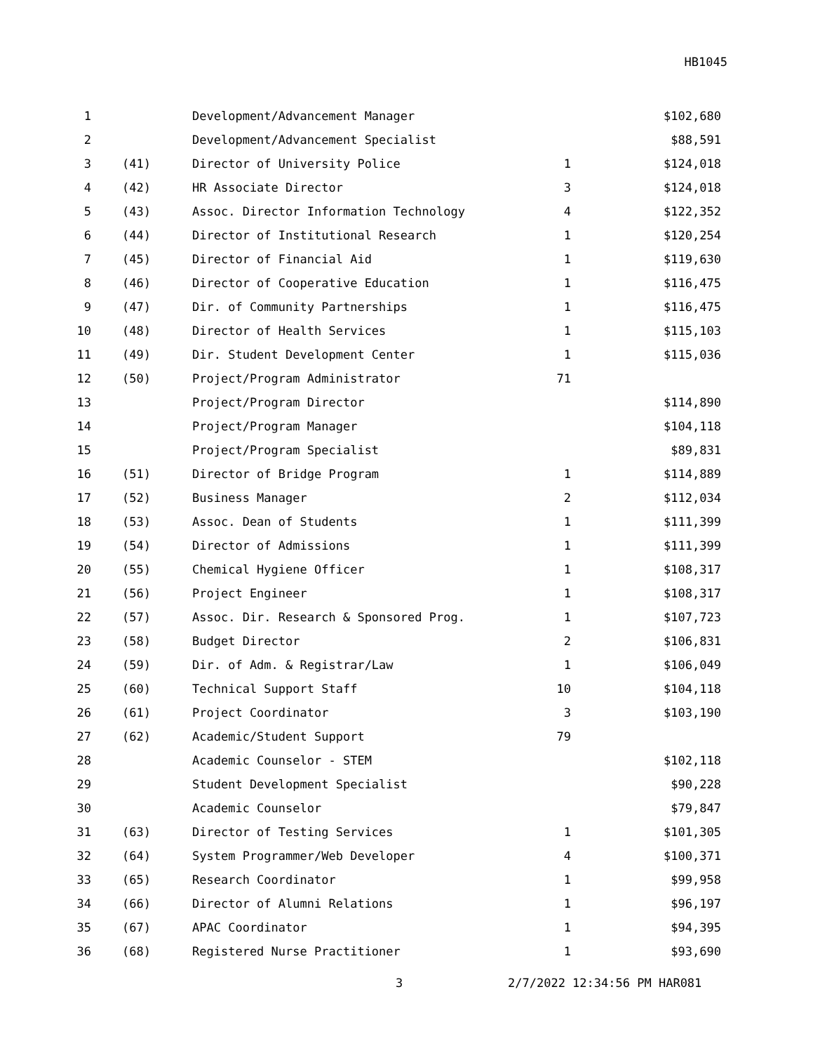HB1045
| 1 | | Development/Advancement Manager | | $102,680 |
| 2 | | Development/Advancement Specialist | | $88,591 |
| 3 | (41) | Director of University Police | 1 | $124,018 |
| 4 | (42) | HR Associate Director | 3 | $124,018 |
| 5 | (43) | Assoc. Director Information Technology | 4 | $122,352 |
| 6 | (44) | Director of Institutional Research | 1 | $120,254 |
| 7 | (45) | Director of Financial Aid | 1 | $119,630 |
| 8 | (46) | Director of Cooperative Education | 1 | $116,475 |
| 9 | (47) | Dir. of Community Partnerships | 1 | $116,475 |
| 10 | (48) | Director of Health Services | 1 | $115,103 |
| 11 | (49) | Dir. Student Development Center | 1 | $115,036 |
| 12 | (50) | Project/Program Administrator | 71 | |
| 13 | | Project/Program Director | | $114,890 |
| 14 | | Project/Program Manager | | $104,118 |
| 15 | | Project/Program Specialist | | $89,831 |
| 16 | (51) | Director of Bridge Program | 1 | $114,889 |
| 17 | (52) | Business Manager | 2 | $112,034 |
| 18 | (53) | Assoc. Dean of Students | 1 | $111,399 |
| 19 | (54) | Director of Admissions | 1 | $111,399 |
| 20 | (55) | Chemical Hygiene Officer | 1 | $108,317 |
| 21 | (56) | Project Engineer | 1 | $108,317 |
| 22 | (57) | Assoc. Dir. Research & Sponsored Prog. | 1 | $107,723 |
| 23 | (58) | Budget Director | 2 | $106,831 |
| 24 | (59) | Dir. of Adm. & Registrar/Law | 1 | $106,049 |
| 25 | (60) | Technical Support Staff | 10 | $104,118 |
| 26 | (61) | Project Coordinator | 3 | $103,190 |
| 27 | (62) | Academic/Student Support | 79 | |
| 28 | | Academic Counselor - STEM | | $102,118 |
| 29 | | Student Development Specialist | | $90,228 |
| 30 | | Academic Counselor | | $79,847 |
| 31 | (63) | Director of Testing Services | 1 | $101,305 |
| 32 | (64) | System Programmer/Web Developer | 4 | $100,371 |
| 33 | (65) | Research Coordinator | 1 | $99,958 |
| 34 | (66) | Director of Alumni Relations | 1 | $96,197 |
| 35 | (67) | APAC Coordinator | 1 | $94,395 |
| 36 | (68) | Registered Nurse Practitioner | 1 | $93,690 |
3 2/7/2022 12:34:56 PM HAR081